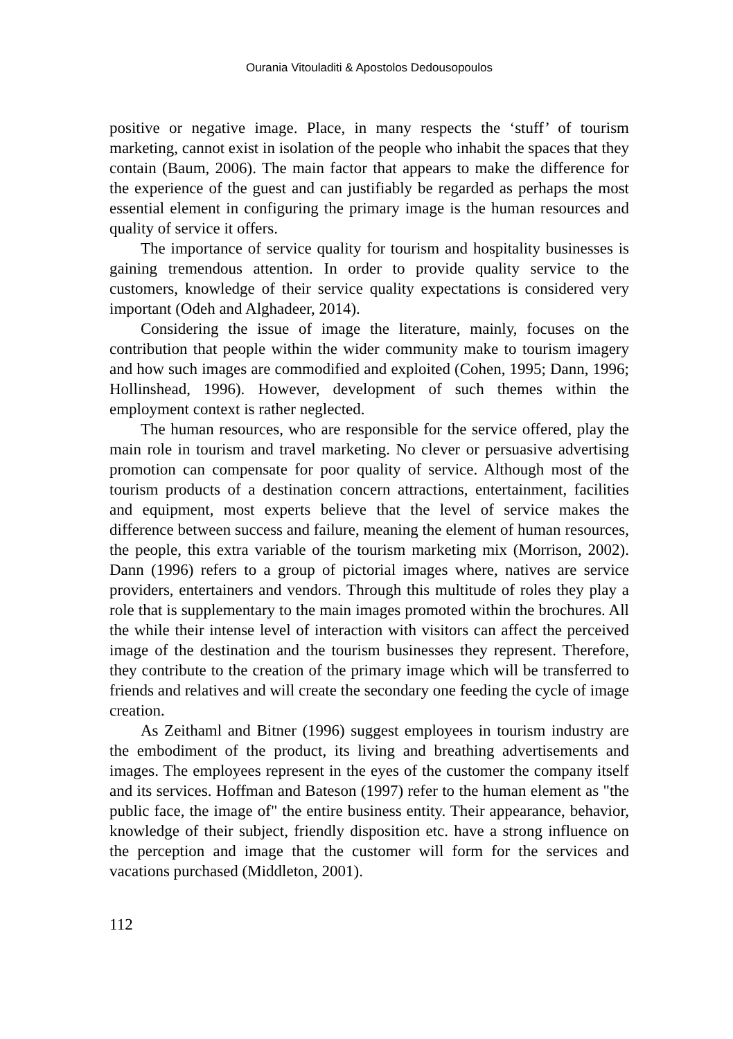Ourania Vitouladiti & Apostolos Dedousopoulos
positive or negative image. Place, in many respects the ‘stuff’ of tourism marketing, cannot exist in isolation of the people who inhabit the spaces that they contain (Baum, 2006). The main factor that appears to make the difference for the experience of the guest and can justifiably be regarded as perhaps the most essential element in configuring the primary image is the human resources and quality of service it offers.
The importance of service quality for tourism and hospitality businesses is gaining tremendous attention. In order to provide quality service to the customers, knowledge of their service quality expectations is considered very important (Odeh and Alghadeer, 2014).
Considering the issue of image the literature, mainly, focuses on the contribution that people within the wider community make to tourism imagery and how such images are commodified and exploited (Cohen, 1995; Dann, 1996; Hollinshead, 1996). However, development of such themes within the employment context is rather neglected.
The human resources, who are responsible for the service offered, play the main role in tourism and travel marketing. No clever or persuasive advertising promotion can compensate for poor quality of service. Although most of the tourism products of a destination concern attractions, entertainment, facilities and equipment, most experts believe that the level of service makes the difference between success and failure, meaning the element of human resources, the people, this extra variable of the tourism marketing mix (Morrison, 2002). Dann (1996) refers to a group of pictorial images where, natives are service providers, entertainers and vendors. Through this multitude of roles they play a role that is supplementary to the main images promoted within the brochures. All the while their intense level of interaction with visitors can affect the perceived image of the destination and the tourism businesses they represent. Therefore, they contribute to the creation of the primary image which will be transferred to friends and relatives and will create the secondary one feeding the cycle of image creation.
As Zeithaml and Bitner (1996) suggest employees in tourism industry are the embodiment of the product, its living and breathing advertisements and images. The employees represent in the eyes of the customer the company itself and its services. Hoffman and Bateson (1997) refer to the human element as "the public face, the image of" the entire business entity. Their appearance, behavior, knowledge of their subject, friendly disposition etc. have a strong influence on the perception and image that the customer will form for the services and vacations purchased (Middleton, 2001).
112